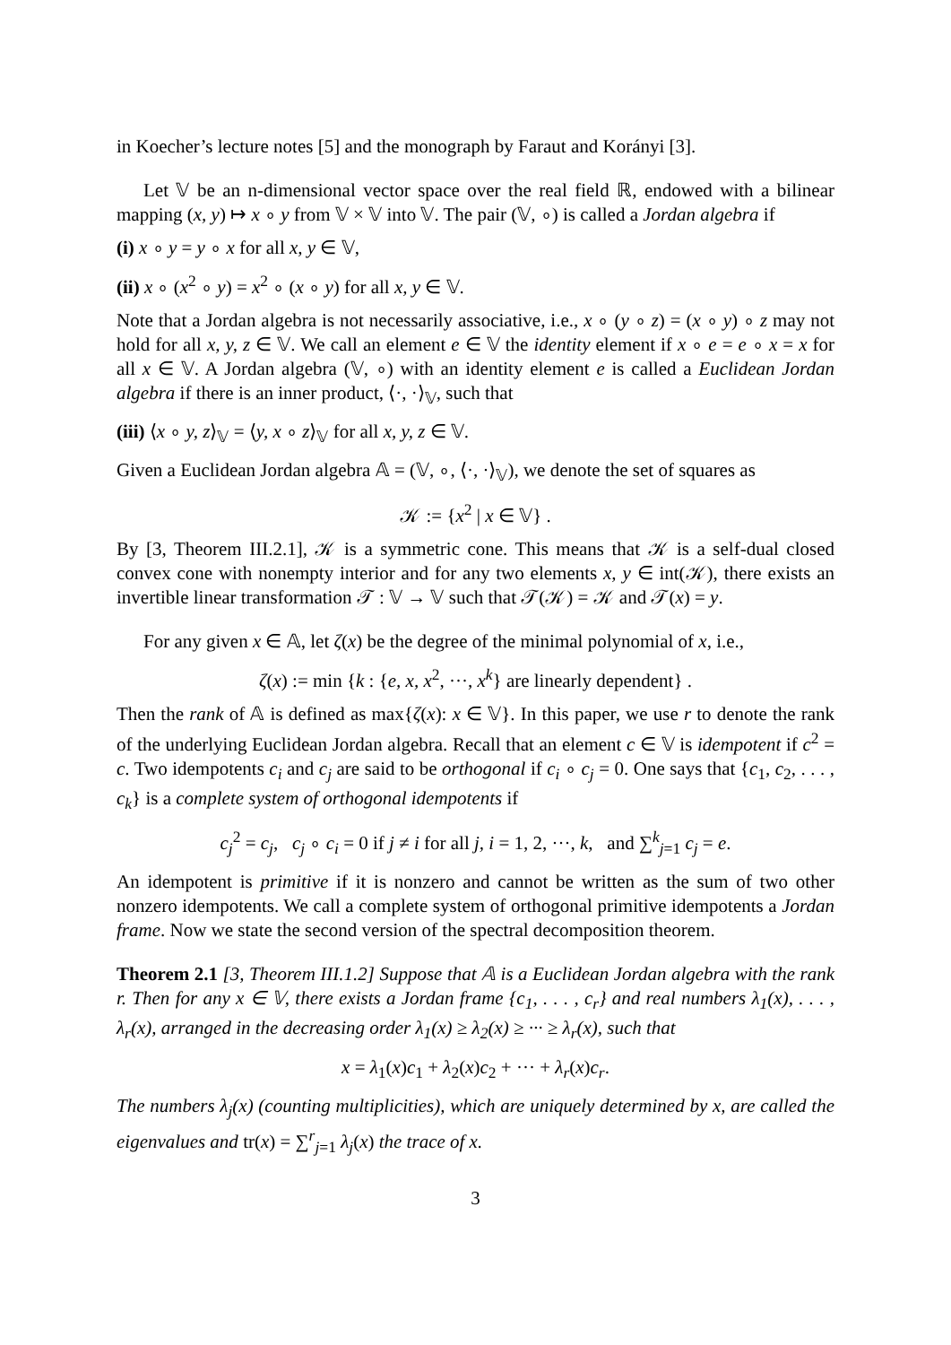in Koecher’s lecture notes [5] and the monograph by Faraut and Korányi [3].
Let 𝕍 be an n-dimensional vector space over the real field ℝ, endowed with a bilinear mapping (x, y) ↦ x ∘ y from 𝕍 × 𝕍 into 𝕍. The pair (𝕍, ∘) is called a Jordan algebra if
(i) x ∘ y = y ∘ x for all x, y ∈ 𝕍,
(ii) x ∘ (x<sup>2</sup> ∘ y) = x<sup>2</sup> ∘ (x ∘ y) for all x, y ∈ 𝕍.
Note that a Jordan algebra is not necessarily associative, i.e., x ∘ (y ∘ z) = (x ∘ y) ∘ z may not hold for all x, y, z ∈ 𝕍. We call an element e ∈ 𝕍 the identity element if x ∘ e = e ∘ x = x for all x ∈ 𝕍. A Jordan algebra (𝕍, ∘) with an identity element e is called a Euclidean Jordan algebra if there is an inner product, ⟨·, ·⟩<sub>𝕍</sub>, such that
(iii) ⟨x ∘ y, z⟩<sub>𝕍</sub> = ⟨y, x ∘ z⟩<sub>𝕍</sub> for all x, y, z ∈ 𝕍.
Given a Euclidean Jordan algebra 𝔸 = (𝕍, ∘, ⟨·, ·⟩<sub>𝕍</sub>), we denote the set of squares as
𝒦 := {x<sup>2</sup> | x ∈ 𝕍} .
By [3, Theorem III.2.1], 𝒦 is a symmetric cone. This means that 𝒦 is a self-dual closed convex cone with nonempty interior and for any two elements x, y ∈ int(𝒦), there exists an invertible linear transformation 𝒯 : 𝕍 → 𝕍 such that 𝒯(𝒦) = 𝒦 and 𝒯(x) = y.
For any given x ∈ 𝔸, let ζ(x) be the degree of the minimal polynomial of x, i.e.,
ζ(x) := min {k : {e, x, x<sup>2</sup>, ···, x<sup>k</sup>} are linearly dependent} .
Then the rank of 𝔸 is defined as max{ζ(x): x ∈ 𝕍}. In this paper, we use r to denote the rank of the underlying Euclidean Jordan algebra. Recall that an element c ∈ 𝕍 is idempotent if c<sup>2</sup> = c. Two idempotents c<sub>i</sub> and c<sub>j</sub> are said to be orthogonal if c<sub>i</sub> ∘ c<sub>j</sub> = 0. One says that {c<sub>1</sub>, c<sub>2</sub>, . . . , c<sub>k</sub>} is a complete system of orthogonal idempotents if
c<sub>j</sub><sup>2</sup> = c<sub>j</sub>, c<sub>j</sub> ∘ c<sub>i</sub> = 0 if j ≠ i for all j, i = 1, 2, ···, k, and ∑<sup>k</sup><sub>j=1</sub> c<sub>j</sub> = e.
An idempotent is primitive if it is nonzero and cannot be written as the sum of two other nonzero idempotents. We call a complete system of orthogonal primitive idempotents a Jordan frame. Now we state the second version of the spectral decomposition theorem.
Theorem 2.1 [3, Theorem III.1.2] Suppose that 𝔸 is a Euclidean Jordan algebra with the rank r. Then for any x ∈ 𝕍, there exists a Jordan frame {c<sub>1</sub>, . . . , c<sub>r</sub>} and real numbers λ<sub>1</sub>(x), . . . , λ<sub>r</sub>(x), arranged in the decreasing order λ<sub>1</sub>(x) ≥ λ<sub>2</sub>(x) ≥ ··· ≥ λ<sub>r</sub>(x), such that
x = λ<sub>1</sub>(x)c<sub>1</sub> + λ<sub>2</sub>(x)c<sub>2</sub> + ··· + λ<sub>r</sub>(x)c<sub>r</sub>.
The numbers λ<sub>j</sub>(x) (counting multiplicities), which are uniquely determined by x, are called the eigenvalues and tr(x) = ∑<sup>r</sup><sub>j=1</sub> λ<sub>j</sub>(x) the trace of x.
3